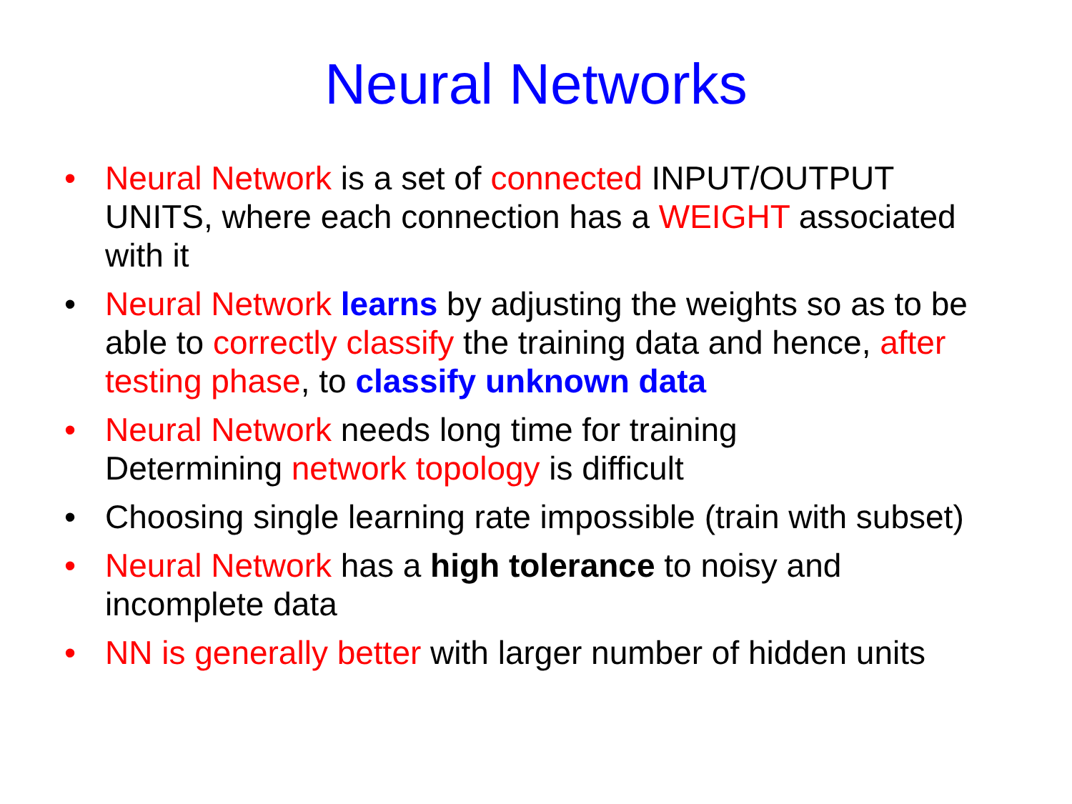Neural Networks
• Neural Network is a set of connected INPUT/OUTPUT UNITS, where each connection has a WEIGHT associated with it
• Neural Network learns by adjusting the weights so as to be able to correctly classify the training data and hence, after testing phase, to classify unknown data
• Neural Network needs long time for training
Determining network topology is difficult
• Choosing single learning rate impossible (train with subset)
• Neural Network has a high tolerance to noisy and incomplete data
• NN is generally better with larger number of hidden units